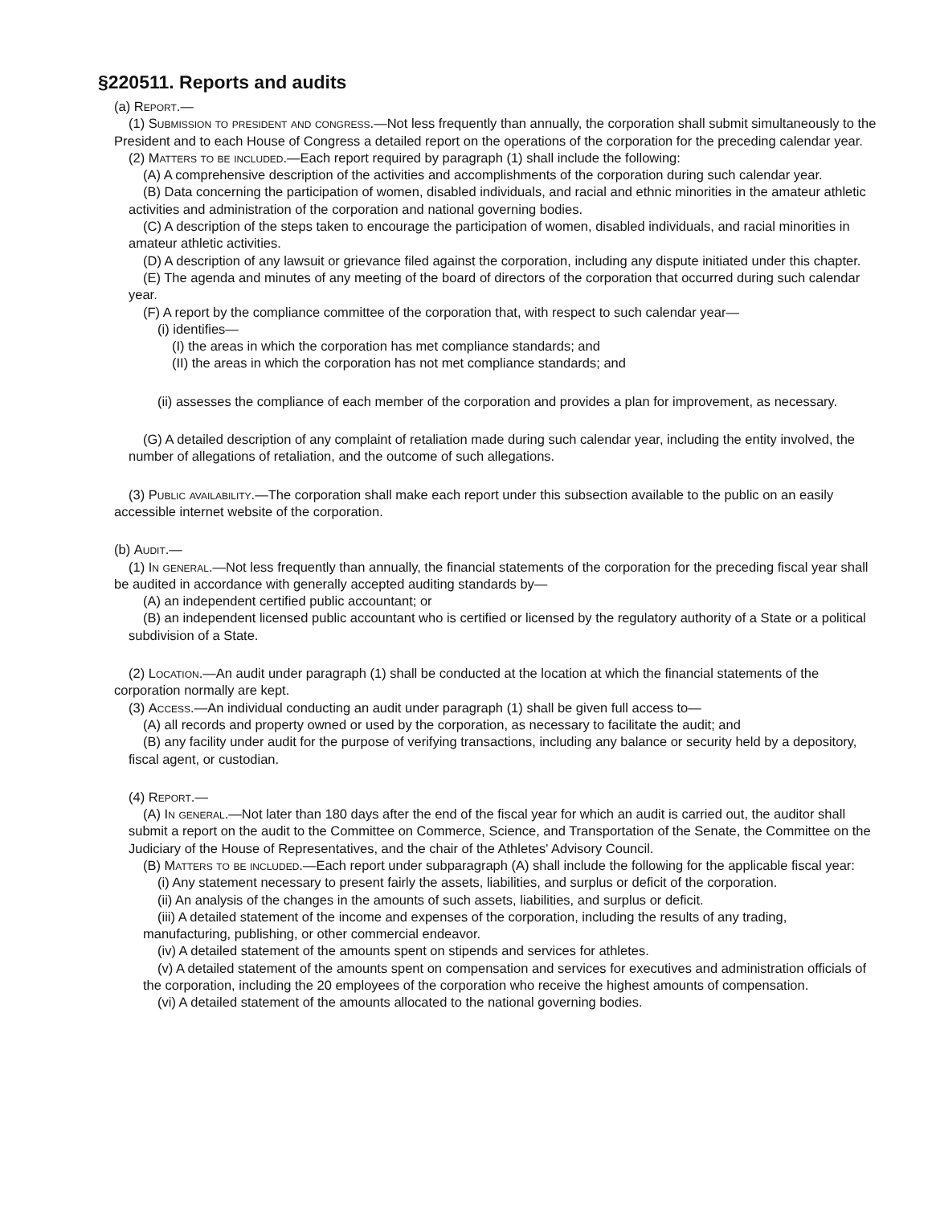§220511. Reports and audits
(a) Report.—
(1) Submission to president and congress.—Not less frequently than annually, the corporation shall submit simultaneously to the President and to each House of Congress a detailed report on the operations of the corporation for the preceding calendar year.
(2) Matters to be included.—Each report required by paragraph (1) shall include the following:
(A) A comprehensive description of the activities and accomplishments of the corporation during such calendar year.
(B) Data concerning the participation of women, disabled individuals, and racial and ethnic minorities in the amateur athletic activities and administration of the corporation and national governing bodies.
(C) A description of the steps taken to encourage the participation of women, disabled individuals, and racial minorities in amateur athletic activities.
(D) A description of any lawsuit or grievance filed against the corporation, including any dispute initiated under this chapter.
(E) The agenda and minutes of any meeting of the board of directors of the corporation that occurred during such calendar year.
(F) A report by the compliance committee of the corporation that, with respect to such calendar year—
(i) identifies—
(I) the areas in which the corporation has met compliance standards; and
(II) the areas in which the corporation has not met compliance standards; and
(ii) assesses the compliance of each member of the corporation and provides a plan for improvement, as necessary.
(G) A detailed description of any complaint of retaliation made during such calendar year, including the entity involved, the number of allegations of retaliation, and the outcome of such allegations.
(3) Public availability.—The corporation shall make each report under this subsection available to the public on an easily accessible internet website of the corporation.
(b) Audit.—
(1) In general.—Not less frequently than annually, the financial statements of the corporation for the preceding fiscal year shall be audited in accordance with generally accepted auditing standards by—
(A) an independent certified public accountant; or
(B) an independent licensed public accountant who is certified or licensed by the regulatory authority of a State or a political subdivision of a State.
(2) Location.—An audit under paragraph (1) shall be conducted at the location at which the financial statements of the corporation normally are kept.
(3) Access.—An individual conducting an audit under paragraph (1) shall be given full access to—
(A) all records and property owned or used by the corporation, as necessary to facilitate the audit; and
(B) any facility under audit for the purpose of verifying transactions, including any balance or security held by a depository, fiscal agent, or custodian.
(4) Report.—
(A) In general.—Not later than 180 days after the end of the fiscal year for which an audit is carried out, the auditor shall submit a report on the audit to the Committee on Commerce, Science, and Transportation of the Senate, the Committee on the Judiciary of the House of Representatives, and the chair of the Athletes' Advisory Council.
(B) Matters to be included.—Each report under subparagraph (A) shall include the following for the applicable fiscal year:
(i) Any statement necessary to present fairly the assets, liabilities, and surplus or deficit of the corporation.
(ii) An analysis of the changes in the amounts of such assets, liabilities, and surplus or deficit.
(iii) A detailed statement of the income and expenses of the corporation, including the results of any trading, manufacturing, publishing, or other commercial endeavor.
(iv) A detailed statement of the amounts spent on stipends and services for athletes.
(v) A detailed statement of the amounts spent on compensation and services for executives and administration officials of the corporation, including the 20 employees of the corporation who receive the highest amounts of compensation.
(vi) A detailed statement of the amounts allocated to the national governing bodies.